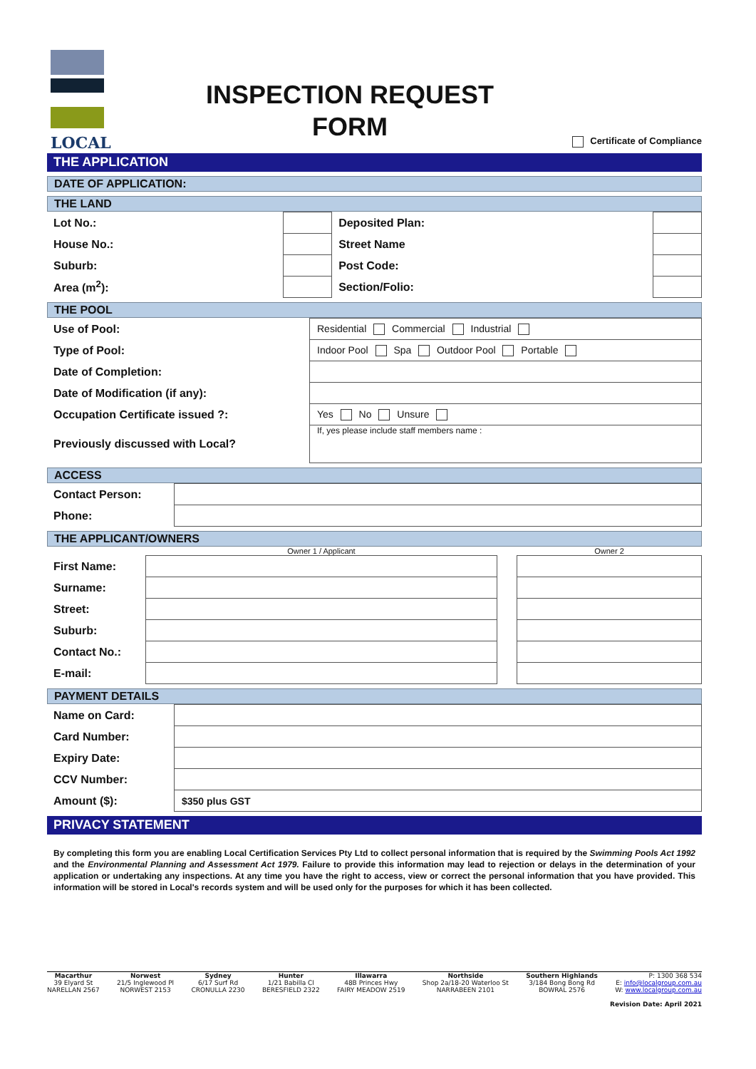LOCAL
INSPECTION REQUEST
FORM
Certificate of Compliance
THE APPLICATION
DATE OF APPLICATION:
THE LAND
| Lot No.: | | Deposited Plan: | |
| House No.: | | Street Name | |
| Suburb: | | Post Code: | |
| Area (m<sup>2</sup>): | | Section/Folio: | |
THE POOL
| Use of Pool: | Residential Commercial Industrial |
| Type of Pool: | Indoor Pool Spa Outdoor Pool Portable |
| Date of Completion: | |
| Date of Modification (if any): | |
| Occupation Certificate issued ?: | Yes No Unsure |
| Previously discussed with Local? | If, yes please include staff members name : |
ACCESS
| Contact Person: | |
| Phone: | |
THE APPLICANT/OWNERS
| | Owner 1 / Applicant | | Owner 2 |
| First Name: | | | |
| Surname: | | | |
| Street: | | | |
| Suburb: | | | |
| Contact No.: | | | |
| E-mail: | | | |
PAYMENT DETAILS
| Name on Card: | |
| Card Number: | |
| Expiry Date: | |
| CCV Number: | |
| Amount ($): | $350 plus GST |
PRIVACY STATEMENT
By completing this form you are enabling Local Certification Services Pty Ltd to collect personal information that is required by the Swimming Pools Act 1992 and the Environmental Planning and Assessment Act 1979. Failure to provide this information may lead to rejection or delays in the determination of your application or undertaking any inspections. At any time you have the right to access, view or correct the personal information that you have provided. This information will be stored in Local's records system and will be used only for the purposes for which it has been collected.
Macarthur
39 Elyard St
NARELLAN 2567
Norwest
21/5 Inglewood Pl
NORWEST 2153
Sydney
6/17 Surf Rd
CRONULLA 2230
Hunter
1/21 Babilla Cl
BERESFIELD 2322
Illawarra
48B Princes Hwy
FAIRY MEADOW 2519
Northside
Shop 2a/18-20 Waterloo St
NARRABEEN 2101
Southern Highlands
3/184 Bong Bong Rd
BOWRAL 2576
P: 1300 368 534
E: info@localgroup.com.au
W: www.localgroup.com.au
Revision Date: April 2021